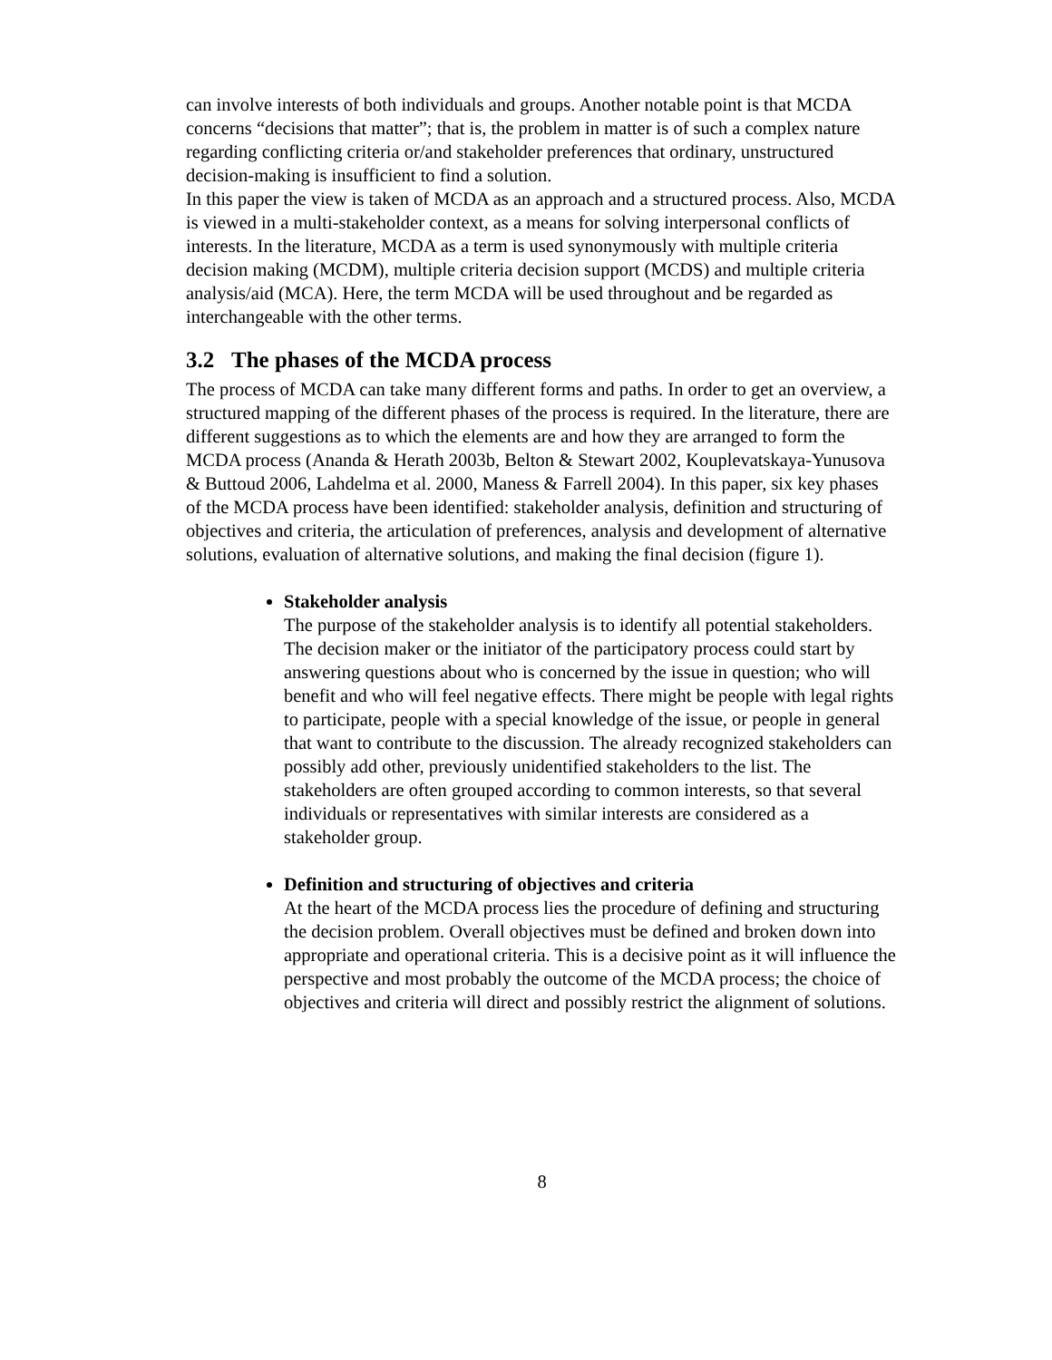can involve interests of both individuals and groups. Another notable point is that MCDA concerns “decisions that matter”; that is, the problem in matter is of such a complex nature regarding conflicting criteria or/and stakeholder preferences that ordinary, unstructured decision-making is insufficient to find a solution.
In this paper the view is taken of MCDA as an approach and a structured process. Also, MCDA is viewed in a multi-stakeholder context, as a means for solving interpersonal conflicts of interests. In the literature, MCDA as a term is used synonymously with multiple criteria decision making (MCDM), multiple criteria decision support (MCDS) and multiple criteria analysis/aid (MCA). Here, the term MCDA will be used throughout and be regarded as interchangeable with the other terms.
3.2 The phases of the MCDA process
The process of MCDA can take many different forms and paths. In order to get an overview, a structured mapping of the different phases of the process is required. In the literature, there are different suggestions as to which the elements are and how they are arranged to form the MCDA process (Ananda & Herath 2003b, Belton & Stewart 2002, Kouplevatskaya-Yunusova & Buttoud 2006, Lahdelma et al. 2000, Maness & Farrell 2004). In this paper, six key phases of the MCDA process have been identified: stakeholder analysis, definition and structuring of objectives and criteria, the articulation of preferences, analysis and development of alternative solutions, evaluation of alternative solutions, and making the final decision (figure 1).
Stakeholder analysis
The purpose of the stakeholder analysis is to identify all potential stakeholders. The decision maker or the initiator of the participatory process could start by answering questions about who is concerned by the issue in question; who will benefit and who will feel negative effects. There might be people with legal rights to participate, people with a special knowledge of the issue, or people in general that want to contribute to the discussion. The already recognized stakeholders can possibly add other, previously unidentified stakeholders to the list. The stakeholders are often grouped according to common interests, so that several individuals or representatives with similar interests are considered as a stakeholder group.
Definition and structuring of objectives and criteria
At the heart of the MCDA process lies the procedure of defining and structuring the decision problem. Overall objectives must be defined and broken down into appropriate and operational criteria. This is a decisive point as it will influence the perspective and most probably the outcome of the MCDA process; the choice of objectives and criteria will direct and possibly restrict the alignment of solutions.
8